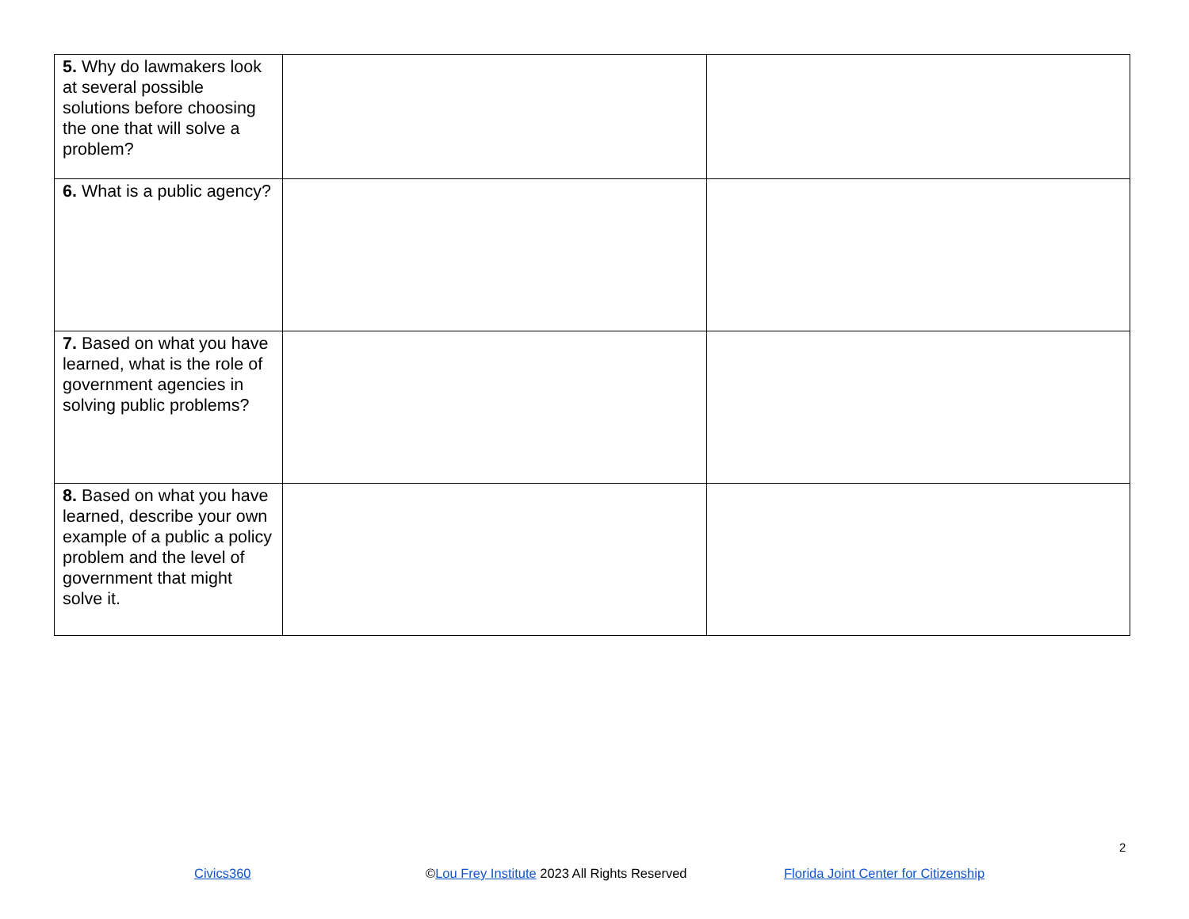| 5. Why do lawmakers look at several possible solutions before choosing the one that will solve a problem? | | |
| 6. What is a public agency? | | |
| 7. Based on what you have learned, what is the role of government agencies in solving public problems? | | |
| 8. Based on what you have learned, describe your own example of a public a policy problem and the level of government that might solve it. | | |
2
Civics360 ©Lou Frey Institute 2023 All Rights Reserved Florida Joint Center for Citizenship